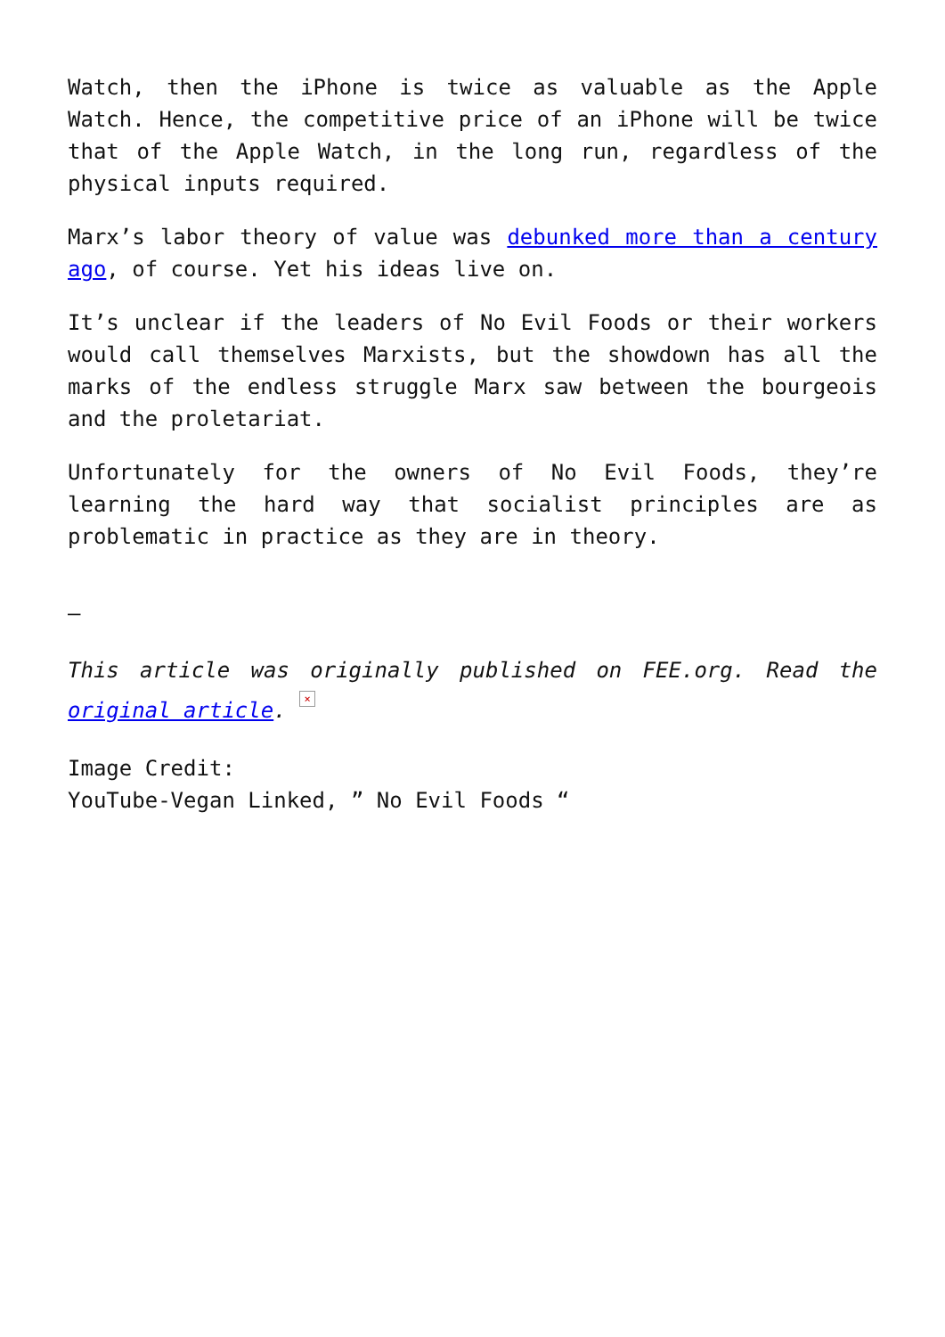Watch, then the iPhone is twice as valuable as the Apple Watch. Hence, the competitive price of an iPhone will be twice that of the Apple Watch, in the long run, regardless of the physical inputs required.
Marx’s labor theory of value was debunked more than a century ago, of course. Yet his ideas live on.
It’s unclear if the leaders of No Evil Foods or their workers would call themselves Marxists, but the showdown has all the marks of the endless struggle Marx saw between the bourgeois and the proletariat.
Unfortunately for the owners of No Evil Foods, they’re learning the hard way that socialist principles are as problematic in practice as they are in theory.
—
This article was originally published on FEE.org. Read the original article. ×
Image Credit:
YouTube-Vegan Linked, ” No Evil Foods “